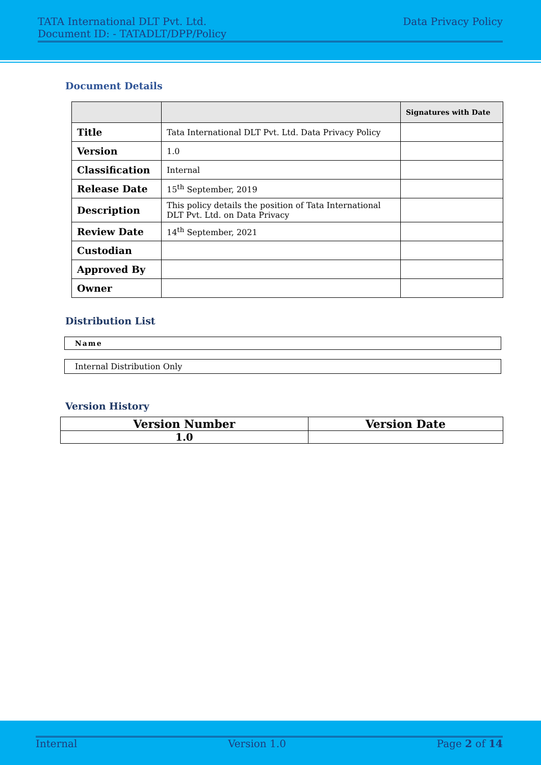TATA International DLT Pvt. Ltd.
Document ID: - TATADLT/DPP/Policy
Data Privacy Policy
Document Details
| | | Signatures with Date |
| --- | --- | --- |
| Title | Tata International DLT Pvt. Ltd. Data Privacy Policy | |
| Version | 1.0 | |
| Classification | Internal | |
| Release Date | 15<sup>th</sup> September, 2019 | |
| Description | This policy details the position of Tata International DLT Pvt. Ltd. on Data Privacy | |
| Review Date | 14<sup>th</sup> September, 2021 | |
| Custodian | | |
| Approved By | | |
| Owner | | |
Distribution List
Name
Internal Distribution Only
Version History
| Version Number | Version Date |
| --- | --- |
| 1.0 | |
Internal Version 1.0 Page 2 of 14